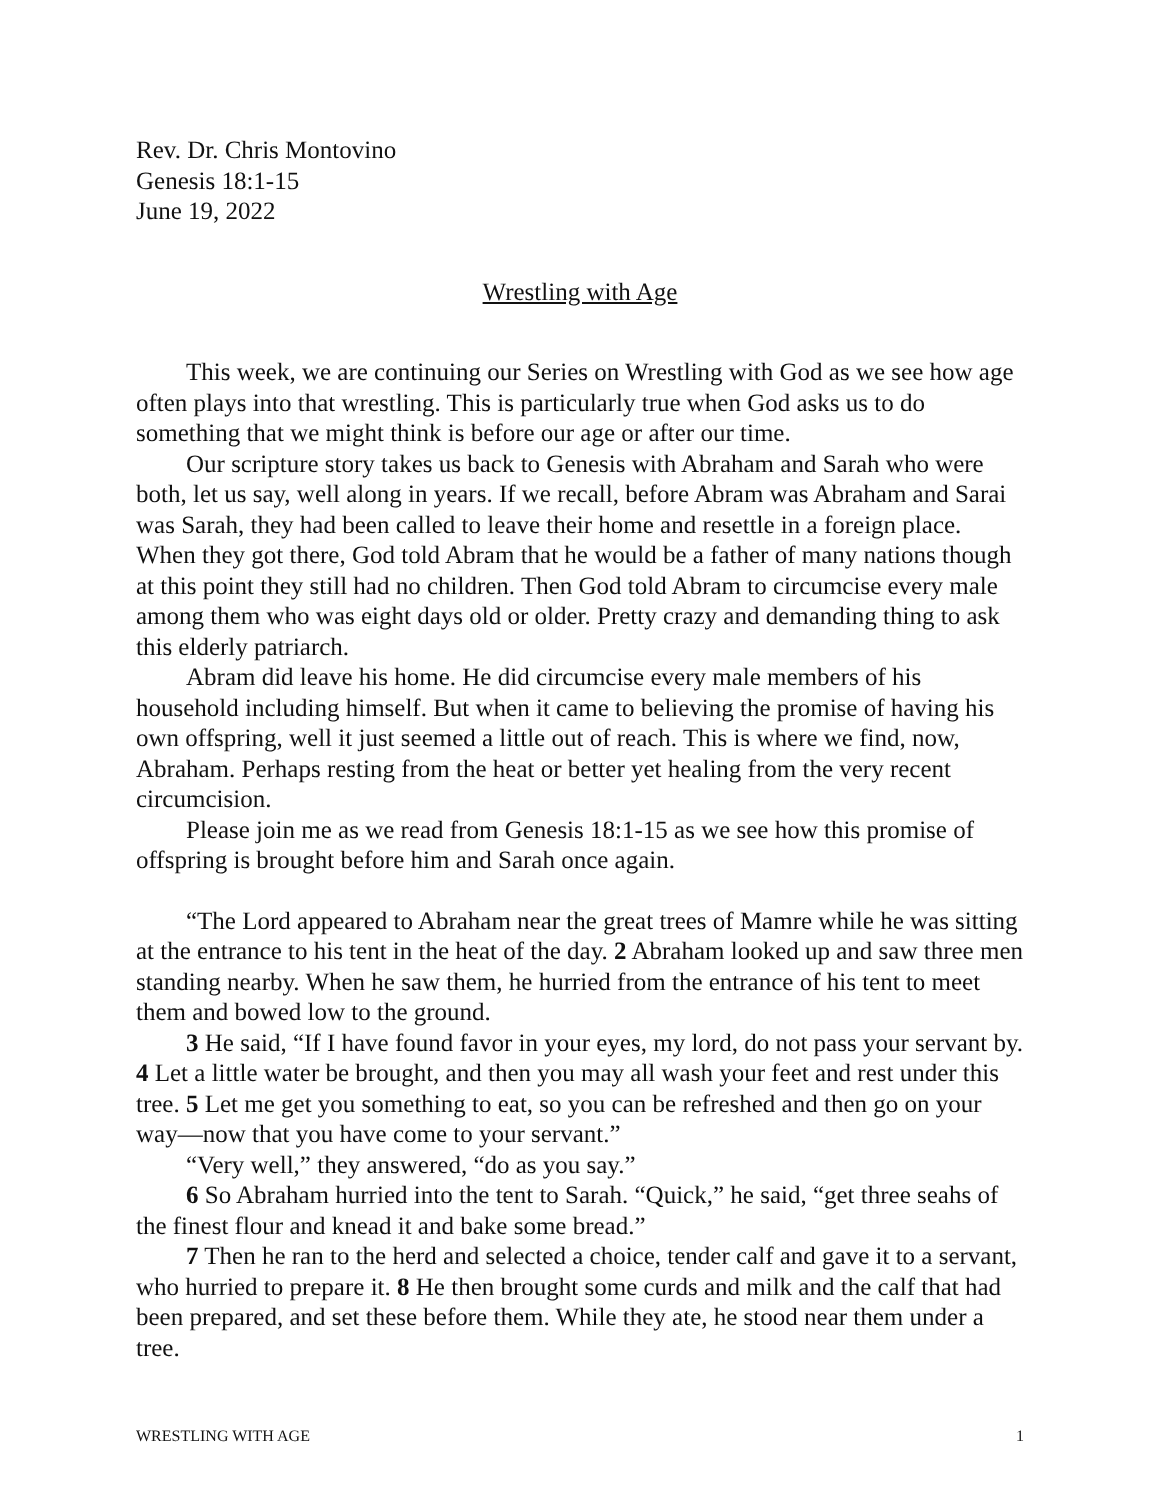Rev. Dr. Chris Montovino
Genesis 18:1-15
June 19, 2022
Wrestling with Age
This week, we are continuing our Series on Wrestling with God as we see how age often plays into that wrestling. This is particularly true when God asks us to do something that we might think is before our age or after our time.
Our scripture story takes us back to Genesis with Abraham and Sarah who were both, let us say, well along in years. If we recall, before Abram was Abraham and Sarai was Sarah, they had been called to leave their home and resettle in a foreign place. When they got there, God told Abram that he would be a father of many nations though at this point they still had no children. Then God told Abram to circumcise every male among them who was eight days old or older. Pretty crazy and demanding thing to ask this elderly patriarch.
Abram did leave his home. He did circumcise every male members of his household including himself. But when it came to believing the promise of having his own offspring, well it just seemed a little out of reach. This is where we find, now, Abraham. Perhaps resting from the heat or better yet healing from the very recent circumcision.
Please join me as we read from Genesis 18:1-15 as we see how this promise of offspring is brought before him and Sarah once again.
“The Lord appeared to Abraham near the great trees of Mamre while he was sitting at the entrance to his tent in the heat of the day. 2 Abraham looked up and saw three men standing nearby. When he saw them, he hurried from the entrance of his tent to meet them and bowed low to the ground.
3 He said, “If I have found favor in your eyes, my lord, do not pass your servant by. 4 Let a little water be brought, and then you may all wash your feet and rest under this tree. 5 Let me get you something to eat, so you can be refreshed and then go on your way—now that you have come to your servant.”
“Very well,” they answered, “do as you say.”
6 So Abraham hurried into the tent to Sarah. “Quick,” he said, “get three seahs of the finest flour and knead it and bake some bread.”
7 Then he ran to the herd and selected a choice, tender calf and gave it to a servant, who hurried to prepare it. 8 He then brought some curds and milk and the calf that had been prepared, and set these before them. While they ate, he stood near them under a tree.
WRESTLING WITH AGE 1